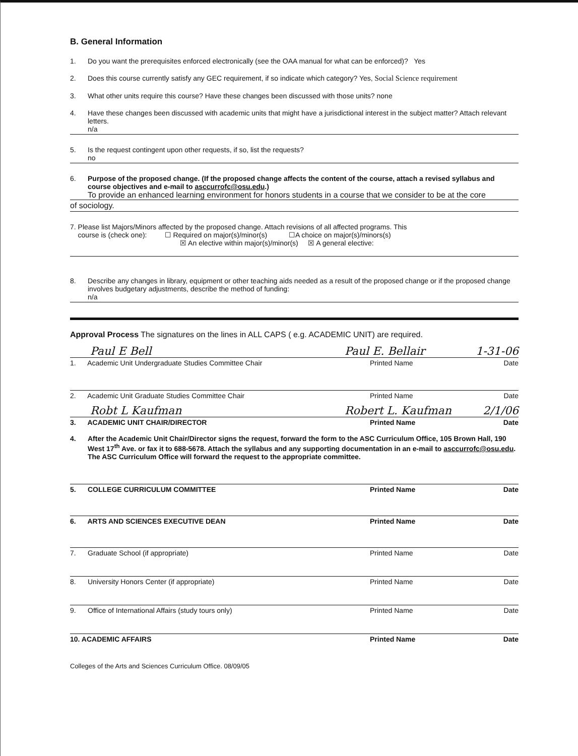B. General Information
1. Do you want the prerequisites enforced electronically (see the OAA manual for what can be enforced)? Yes
2. Does this course currently satisfy any GEC requirement, if so indicate which category? Yes, Social Science requirement
3. What other units require this course? Have these changes been discussed with those units? none
4. Have these changes been discussed with academic units that might have a jurisdictional interest in the subject matter? Attach relevant letters.
n/a
5. Is the request contingent upon other requests, if so, list the requests?
no
6. Purpose of the proposed change. (If the proposed change affects the content of the course, attach a revised syllabus and course objectives and e-mail to asccurrofc@osu.edu.)
To provide an enhanced learning environment for honors students in a course that we consider to be at the core
of sociology.
7. Please list Majors/Minors affected by the proposed change. Attach revisions of all affected programs. This
course is (check one): ☐ Required on major(s)/minor(s) ☐A choice on major(s)/minors(s)
☒ An elective within major(s)/minor(s) ☒ A general elective:
8. Describe any changes in library, equipment or other teaching aids needed as a result of the proposed change or if the proposed change involves budgetary adjustments, describe the method of funding:
n/a
Approval Process The signatures on the lines in ALL CAPS ( e.g. ACADEMIC UNIT) are required.
Paul E Bell Paul E. Bellair 1-31-06
1. Academic Unit Undergraduate Studies Committee Chair Printed Name Date
2. Academic Unit Graduate Studies Committee Chair Printed Name Date
Robt L Kaufman Robert L. Kaufman 2/1/06
3. ACADEMIC UNIT CHAIR/DIRECTOR Printed Name Date
4. After the Academic Unit Chair/Director signs the request, forward the form to the ASC Curriculum Office, 105 Brown Hall, 190 West 17<sup>th</sup> Ave. or fax it to 688-5678. Attach the syllabus and any supporting documentation in an e-mail to asccurrofc@osu.edu. The ASC Curriculum Office will forward the request to the appropriate committee.
5. COLLEGE CURRICULUM COMMITTEE Printed Name Date
6. ARTS AND SCIENCES EXECUTIVE DEAN Printed Name Date
7. Graduate School (if appropriate) Printed Name Date
8. University Honors Center (if appropriate) Printed Name Date
9. Office of International Affairs (study tours only) Printed Name Date
10. ACADEMIC AFFAIRS Printed Name Date
Colleges of the Arts and Sciences Curriculum Office. 08/09/05